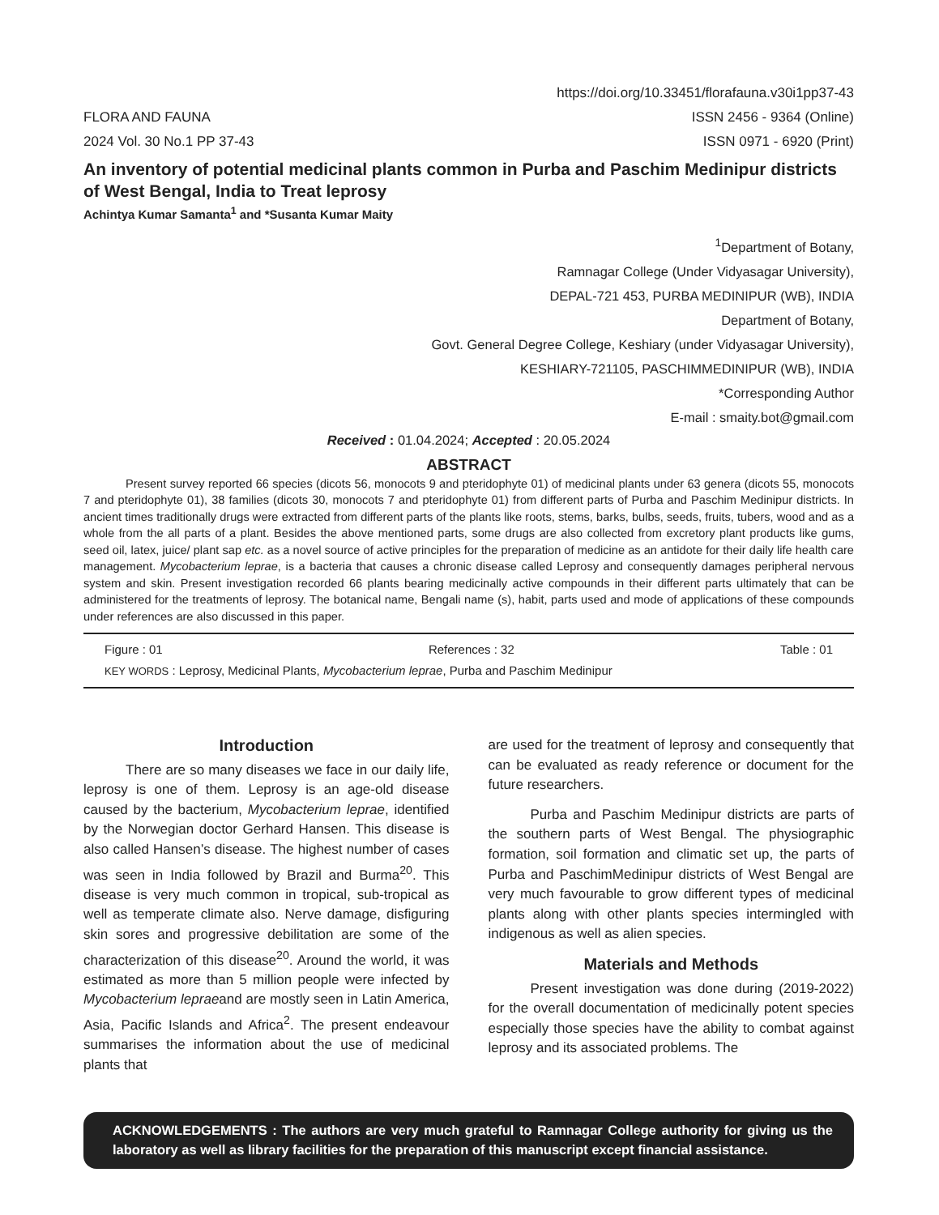https://doi.org/10.33451/florafauna.v30i1pp37-43
FLORA AND FAUNA ISSN 2456 - 9364 (Online)
2024 Vol. 30 No.1 PP 37-43 ISSN 0971 - 6920 (Print)
An inventory of potential medicinal plants common in Purba and Paschim Medinipur districts of West Bengal, India to Treat leprosy
Achintya Kumar Samanta<sup>1</sup> and *Susanta Kumar Maity
<sup>1</sup> Department of Botany,
Ramnagar College (Under Vidyasagar University),
DEPAL-721 453, PURBA MEDINIPUR (WB), INDIA
Department of Botany,
Govt. General Degree College, Keshiary (under Vidyasagar University),
KESHIARY-721105, PASCHIMMEDINIPUR (WB), INDIA
*Corresponding Author
E-mail : smaity.bot@gmail.com
Received : 01.04.2024; Accepted : 20.05.2024
ABSTRACT
Present survey reported 66 species (dicots 56, monocots 9 and pteridophyte 01) of medicinal plants under 63 genera (dicots 55, monocots 7 and pteridophyte 01), 38 families (dicots 30, monocots 7 and pteridophyte 01) from different parts of Purba and Paschim Medinipur districts. In ancient times traditionally drugs were extracted from different parts of the plants like roots, stems, barks, bulbs, seeds, fruits, tubers, wood and as a whole from the all parts of a plant. Besides the above mentioned parts, some drugs are also collected from excretory plant products like gums, seed oil, latex, juice/ plant sap etc. as a novel source of active principles for the preparation of medicine as an antidote for their daily life health care management. Mycobacterium leprae, is a bacteria that causes a chronic disease called Leprosy and consequently damages peripheral nervous system and skin. Present investigation recorded 66 plants bearing medicinally active compounds in their different parts ultimately that can be administered for the treatments of leprosy. The botanical name, Bengali name (s), habit, parts used and mode of applications of these compounds under references are also discussed in this paper.
Figure : 01 References : 32 Table : 01
KEY WORDS : Leprosy, Medicinal Plants, Mycobacterium leprae, Purba and Paschim Medinipur
Introduction
There are so many diseases we face in our daily life, leprosy is one of them. Leprosy is an age-old disease caused by the bacterium, Mycobacterium leprae, identified by the Norwegian doctor Gerhard Hansen. This disease is also called Hansen’s disease. The highest number of cases was seen in India followed by Brazil and Burma<sup>20</sup>. This disease is very much common in tropical, sub-tropical as well as temperate climate also. Nerve damage, disfiguring skin sores and progressive debilitation are some of the characterization of this disease<sup>20</sup>. Around the world, it was estimated as more than 5 million people were infected by Mycobacterium lepraeand are mostly seen in Latin America, Asia, Pacific Islands and Africa<sup>2</sup>. The present endeavour summarises the information about the use of medicinal plants that
are used for the treatment of leprosy and consequently that can be evaluated as ready reference or document for the future researchers.
Purba and Paschim Medinipur districts are parts of the southern parts of West Bengal. The physiographic formation, soil formation and climatic set up, the parts of Purba and PaschimMedinipur districts of West Bengal are very much favourable to grow different types of medicinal plants along with other plants species intermingled with indigenous as well as alien species.
Materials and Methods
Present investigation was done during (2019-2022) for the overall documentation of medicinally potent species especially those species have the ability to combat against leprosy and its associated problems. The
ACKNOWLEDGEMENTS : The authors are very much grateful to Ramnagar College authority for giving us the laboratory as well as library facilities for the preparation of this manuscript except financial assistance.